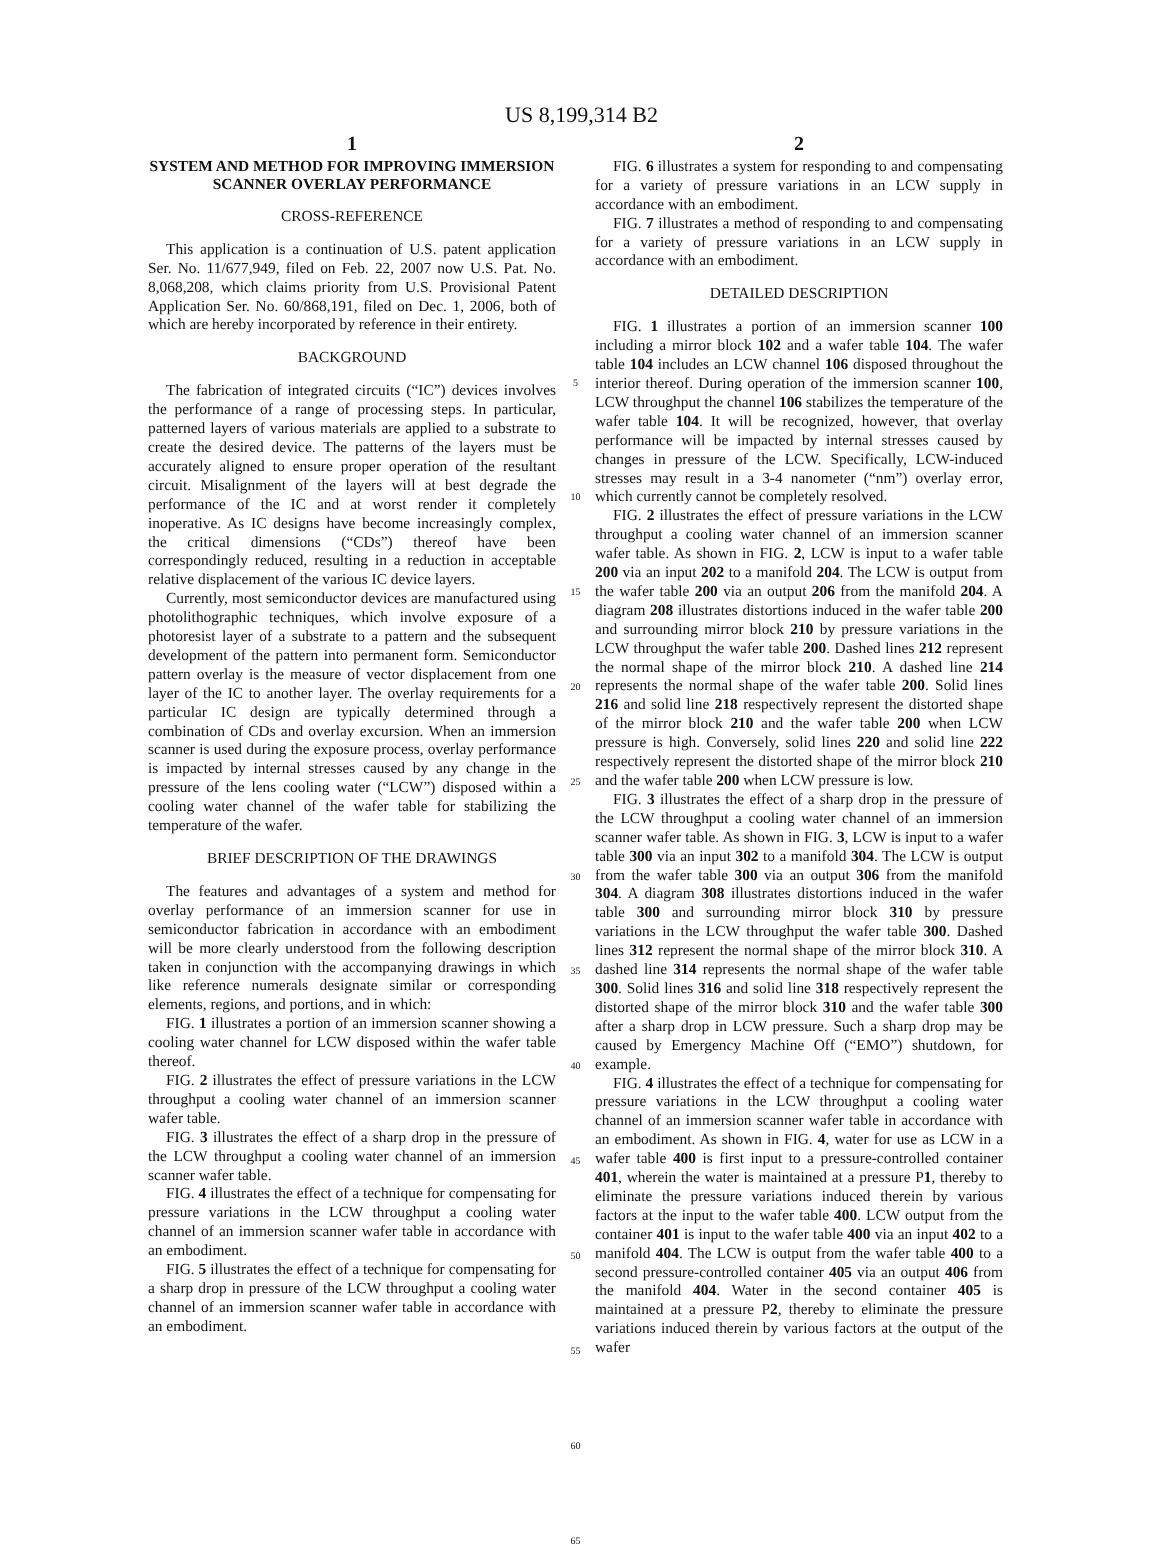US 8,199,314 B2
1
SYSTEM AND METHOD FOR IMPROVING IMMERSION SCANNER OVERLAY PERFORMANCE
CROSS-REFERENCE
This application is a continuation of U.S. patent application Ser. No. 11/677,949, filed on Feb. 22, 2007 now U.S. Pat. No. 8,068,208, which claims priority from U.S. Provisional Patent Application Ser. No. 60/868,191, filed on Dec. 1, 2006, both of which are hereby incorporated by reference in their entirety.
BACKGROUND
The fabrication of integrated circuits (“IC”) devices involves the performance of a range of processing steps. In particular, patterned layers of various materials are applied to a substrate to create the desired device. The patterns of the layers must be accurately aligned to ensure proper operation of the resultant circuit. Misalignment of the layers will at best degrade the performance of the IC and at worst render it completely inoperative. As IC designs have become increasingly complex, the critical dimensions (“CDs”) thereof have been correspondingly reduced, resulting in a reduction in acceptable relative displacement of the various IC device layers.
Currently, most semiconductor devices are manufactured using photolithographic techniques, which involve exposure of a photoresist layer of a substrate to a pattern and the subsequent development of the pattern into permanent form. Semiconductor pattern overlay is the measure of vector displacement from one layer of the IC to another layer. The overlay requirements for a particular IC design are typically determined through a combination of CDs and overlay excursion. When an immersion scanner is used during the exposure process, overlay performance is impacted by internal stresses caused by any change in the pressure of the lens cooling water (“LCW”) disposed within a cooling water channel of the wafer table for stabilizing the temperature of the wafer.
BRIEF DESCRIPTION OF THE DRAWINGS
The features and advantages of a system and method for overlay performance of an immersion scanner for use in semiconductor fabrication in accordance with an embodiment will be more clearly understood from the following description taken in conjunction with the accompanying drawings in which like reference numerals designate similar or corresponding elements, regions, and portions, and in which:
FIG. 1 illustrates a portion of an immersion scanner showing a cooling water channel for LCW disposed within the wafer table thereof.
FIG. 2 illustrates the effect of pressure variations in the LCW throughput a cooling water channel of an immersion scanner wafer table.
FIG. 3 illustrates the effect of a sharp drop in the pressure of the LCW throughput a cooling water channel of an immersion scanner wafer table.
FIG. 4 illustrates the effect of a technique for compensating for pressure variations in the LCW throughput a cooling water channel of an immersion scanner wafer table in accordance with an embodiment.
FIG. 5 illustrates the effect of a technique for compensating for a sharp drop in pressure of the LCW throughput a cooling water channel of an immersion scanner wafer table in accordance with an embodiment.
5
10
15
20
25
30
35
40
45
50
55
60
65
2
FIG. 6 illustrates a system for responding to and compensating for a variety of pressure variations in an LCW supply in accordance with an embodiment.
FIG. 7 illustrates a method of responding to and compensating for a variety of pressure variations in an LCW supply in accordance with an embodiment.
DETAILED DESCRIPTION
FIG. 1 illustrates a portion of an immersion scanner 100 including a mirror block 102 and a wafer table 104. The wafer table 104 includes an LCW channel 106 disposed throughout the interior thereof. During operation of the immersion scanner 100, LCW throughput the channel 106 stabilizes the temperature of the wafer table 104. It will be recognized, however, that overlay performance will be impacted by internal stresses caused by changes in pressure of the LCW. Specifically, LCW-induced stresses may result in a 3-4 nanometer (“nm”) overlay error, which currently cannot be completely resolved.
FIG. 2 illustrates the effect of pressure variations in the LCW throughput a cooling water channel of an immersion scanner wafer table. As shown in FIG. 2, LCW is input to a wafer table 200 via an input 202 to a manifold 204. The LCW is output from the wafer table 200 via an output 206 from the manifold 204. A diagram 208 illustrates distortions induced in the wafer table 200 and surrounding mirror block 210 by pressure variations in the LCW throughput the wafer table 200. Dashed lines 212 represent the normal shape of the mirror block 210. A dashed line 214 represents the normal shape of the wafer table 200. Solid lines 216 and solid line 218 respectively represent the distorted shape of the mirror block 210 and the wafer table 200 when LCW pressure is high. Conversely, solid lines 220 and solid line 222 respectively represent the distorted shape of the mirror block 210 and the wafer table 200 when LCW pressure is low.
FIG. 3 illustrates the effect of a sharp drop in the pressure of the LCW throughput a cooling water channel of an immersion scanner wafer table. As shown in FIG. 3, LCW is input to a wafer table 300 via an input 302 to a manifold 304. The LCW is output from the wafer table 300 via an output 306 from the manifold 304. A diagram 308 illustrates distortions induced in the wafer table 300 and surrounding mirror block 310 by pressure variations in the LCW throughput the wafer table 300. Dashed lines 312 represent the normal shape of the mirror block 310. A dashed line 314 represents the normal shape of the wafer table 300. Solid lines 316 and solid line 318 respectively represent the distorted shape of the mirror block 310 and the wafer table 300 after a sharp drop in LCW pressure. Such a sharp drop may be caused by Emergency Machine Off (“EMO”) shutdown, for example.
FIG. 4 illustrates the effect of a technique for compensating for pressure variations in the LCW throughput a cooling water channel of an immersion scanner wafer table in accordance with an embodiment. As shown in FIG. 4, water for use as LCW in a wafer table 400 is first input to a pressure-controlled container 401, wherein the water is maintained at a pressure P1, thereby to eliminate the pressure variations induced therein by various factors at the input to the wafer table 400. LCW output from the container 401 is input to the wafer table 400 via an input 402 to a manifold 404. The LCW is output from the wafer table 400 to a second pressure-controlled container 405 via an output 406 from the manifold 404. Water in the second container 405 is maintained at a pressure P2, thereby to eliminate the pressure variations induced therein by various factors at the output of the wafer